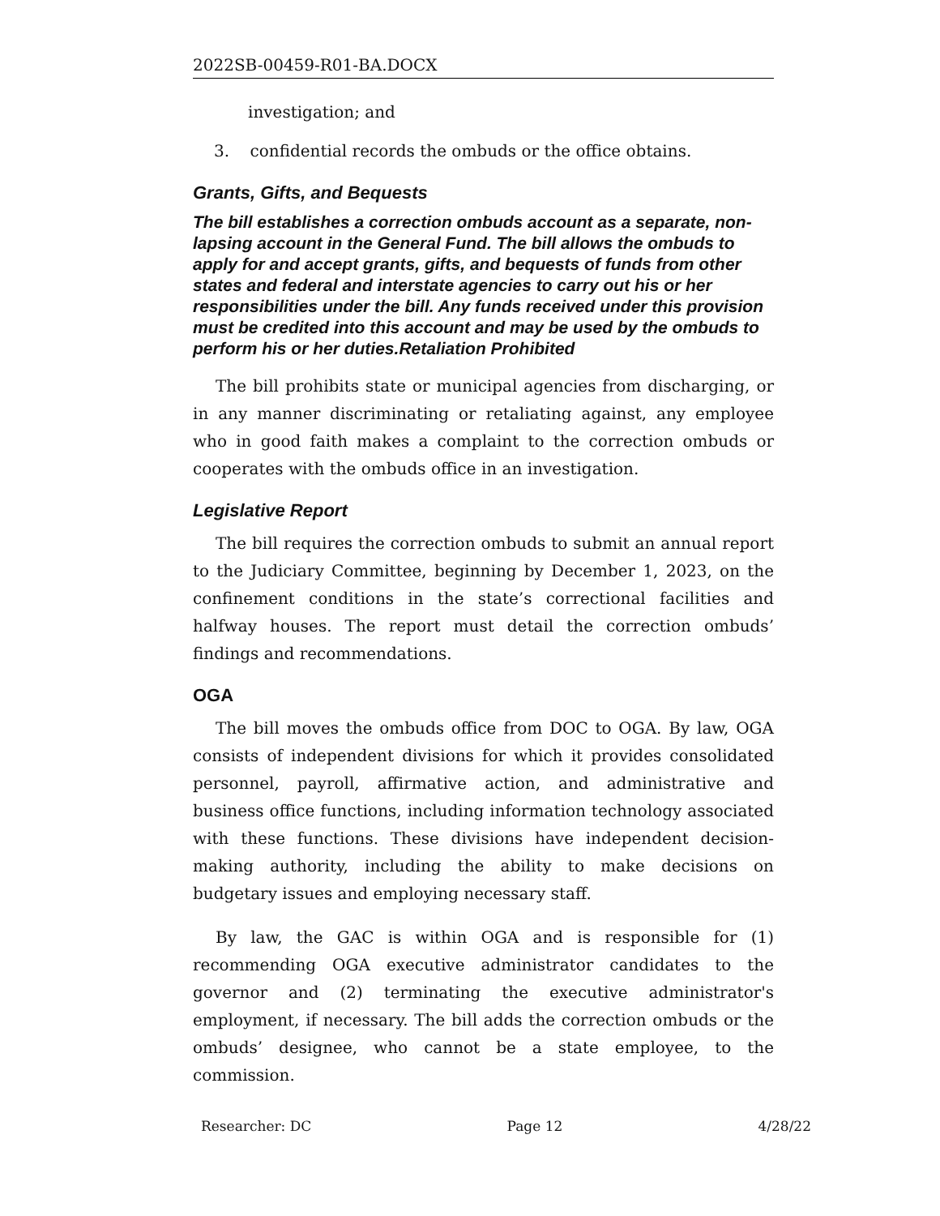2022SB-00459-R01-BA.DOCX
investigation; and
3. confidential records the ombuds or the office obtains.
Grants, Gifts, and Bequests
The bill establishes a correction ombuds account as a separate, non-lapsing account in the General Fund. The bill allows the ombuds to apply for and accept grants, gifts, and bequests of funds from other states and federal and interstate agencies to carry out his or her responsibilities under the bill. Any funds received under this provision must be credited into this account and may be used by the ombuds to perform his or her duties.Retaliation Prohibited
The bill prohibits state or municipal agencies from discharging, or in any manner discriminating or retaliating against, any employee who in good faith makes a complaint to the correction ombuds or cooperates with the ombuds office in an investigation.
Legislative Report
The bill requires the correction ombuds to submit an annual report to the Judiciary Committee, beginning by December 1, 2023, on the confinement conditions in the state’s correctional facilities and halfway houses. The report must detail the correction ombuds’ findings and recommendations.
OGA
The bill moves the ombuds office from DOC to OGA. By law, OGA consists of independent divisions for which it provides consolidated personnel, payroll, affirmative action, and administrative and business office functions, including information technology associated with these functions. These divisions have independent decision-making authority, including the ability to make decisions on budgetary issues and employing necessary staff.
By law, the GAC is within OGA and is responsible for (1) recommending OGA executive administrator candidates to the governor and (2) terminating the executive administrator's employment, if necessary. The bill adds the correction ombuds or the ombuds’ designee, who cannot be a state employee, to the commission.
Researcher: DC Page 12 4/28/22